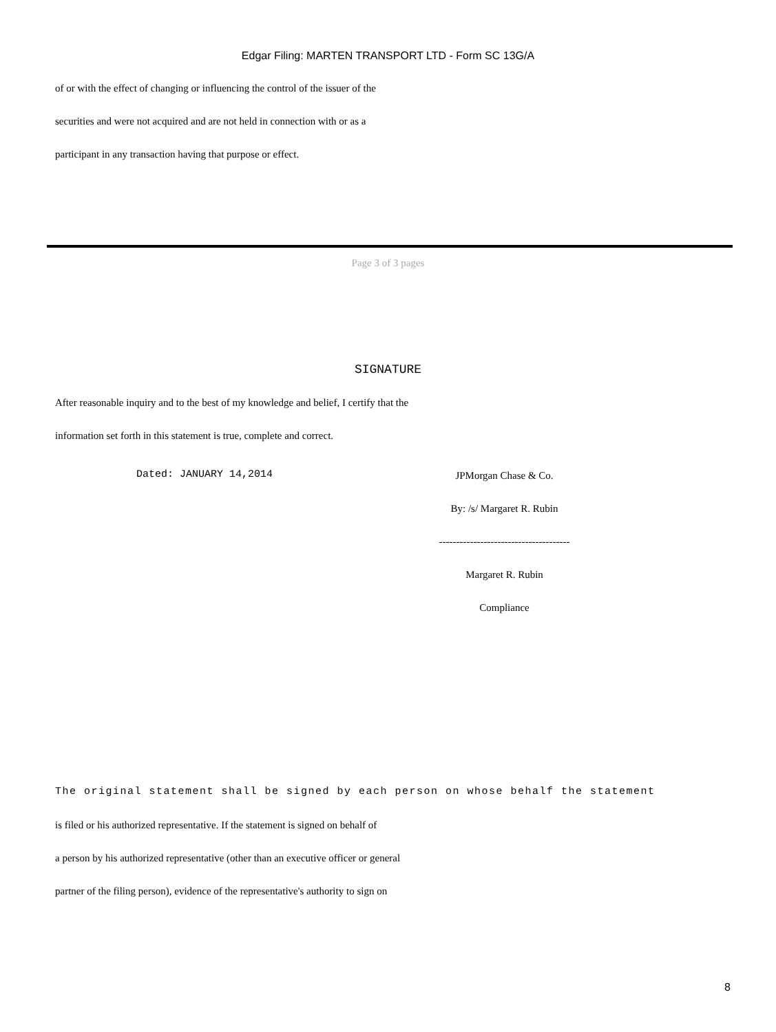Edgar Filing: MARTEN TRANSPORT LTD - Form SC 13G/A
of or with the effect of changing or influencing the control of the issuer of the
securities and were not acquired and are not held in connection with or as a
participant in any transaction having that purpose or effect.
Page 3 of 3 pages
SIGNATURE
After reasonable inquiry and to the best of my knowledge and belief, I certify that the
information set forth in this statement is true, complete and correct.
Dated: JANUARY 14,2014
JPMorgan Chase & Co.
By: /s/ Margaret R. Rubin
--------------------------------------
Margaret R. Rubin
Compliance
The original statement shall be signed by each person on whose behalf the statement
is filed or his authorized representative. If the statement is signed on behalf of
a person by his authorized representative (other than an executive officer or general
partner of the filing person), evidence of the representative's authority to sign on
8